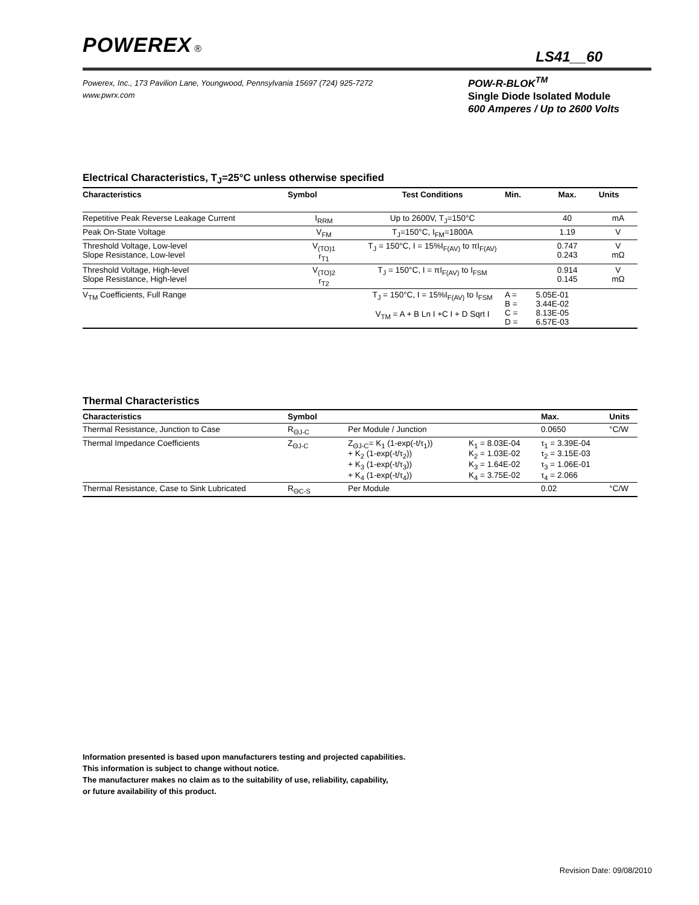POWEREX ®
LS41__60
Powerex, Inc., 173 Pavilion Lane, Youngwood, Pennsylvania 15697 (724) 925-7272
www.pwrx.com
POW-R-BLOK<sup>TM</sup>
Single Diode Isolated Module
600 Amperes / Up to 2600 Volts
Electrical Characteristics, T<sub>J</sub>=25°C unless otherwise specified
| Characteristics | Symbol | Test Conditions | Min. | Max. | Units |
| --- | --- | --- | --- | --- | --- |
| Repetitive Peak Reverse Leakage Current | I<sub>RRM</sub> | Up to 2600V, T<sub>J</sub>=150°C | | 40 | mA |
| Peak On-State Voltage | V<sub>FM</sub> | T<sub>J</sub>=150°C, I<sub>FM</sub>=1800A | | 1.19 | V |
| Threshold Voltage, Low-level Slope Resistance, Low-level | V<sub>(TO)1</sub> r<sub>T1</sub> | T<sub>J</sub> = 150°C, I = 15%I<sub>F(AV)</sub> to πI<sub>F(AV)</sub> | | 0.747 0.243 | V mΩ |
| Threshold Voltage, High-level Slope Resistance, High-level | V<sub>(TO)2</sub> r<sub>T2</sub> | T<sub>J</sub> = 150°C, I = πI<sub>F(AV)</sub> to I<sub>FSM</sub> | | 0.914 0.145 | V mΩ |
| V<sub>TM</sub> Coefficients, Full Range | | T<sub>J</sub> = 150°C, I = 15%I<sub>F(AV)</sub> to I<sub>FSM</sub> V<sub>TM</sub> = A + B Ln I +C I + D Sqrt I | A = B = C = D = | 5.05E-01 3.44E-02 8.13E-05 6.57E-03 | |
Thermal Characteristics
| Characteristics | Symbol | | | Max. | Units |
| --- | --- | --- | --- | --- | --- |
| Thermal Resistance, Junction to Case | R<sub>ΘJ-C</sub> | Per Module / Junction | | 0.0650 | °C/W |
| Thermal Impedance Coefficients | Z<sub>ΘJ-C</sub> | Z<sub>ΘJ-C</sub>= K<sub>1</sub> (1-exp(-t/τ<sub>1</sub>)) + K<sub>2</sub> (1-exp(-t/τ<sub>2</sub>)) + K<sub>3</sub> (1-exp(-t/τ<sub>3</sub>)) + K<sub>4</sub> (1-exp(-t/τ<sub>4</sub>)) | K<sub>1</sub> = 8.03E-04 K<sub>2</sub> = 1.03E-02 K<sub>3</sub> = 1.64E-02 K<sub>4</sub> = 3.75E-02 | τ<sub>1</sub> = 3.39E-04 τ<sub>2</sub> = 3.15E-03 τ<sub>3</sub> = 1.06E-01 τ<sub>4</sub> = 2.066 | |
| Thermal Resistance, Case to Sink Lubricated | R<sub>ΘC-S</sub> | Per Module | | 0.02 | °C/W |
Information presented is based upon manufacturers testing and projected capabilities.
This information is subject to change without notice.
The manufacturer makes no claim as to the suitability of use, reliability, capability,
or future availability of this product.
Revision Date: 09/08/2010